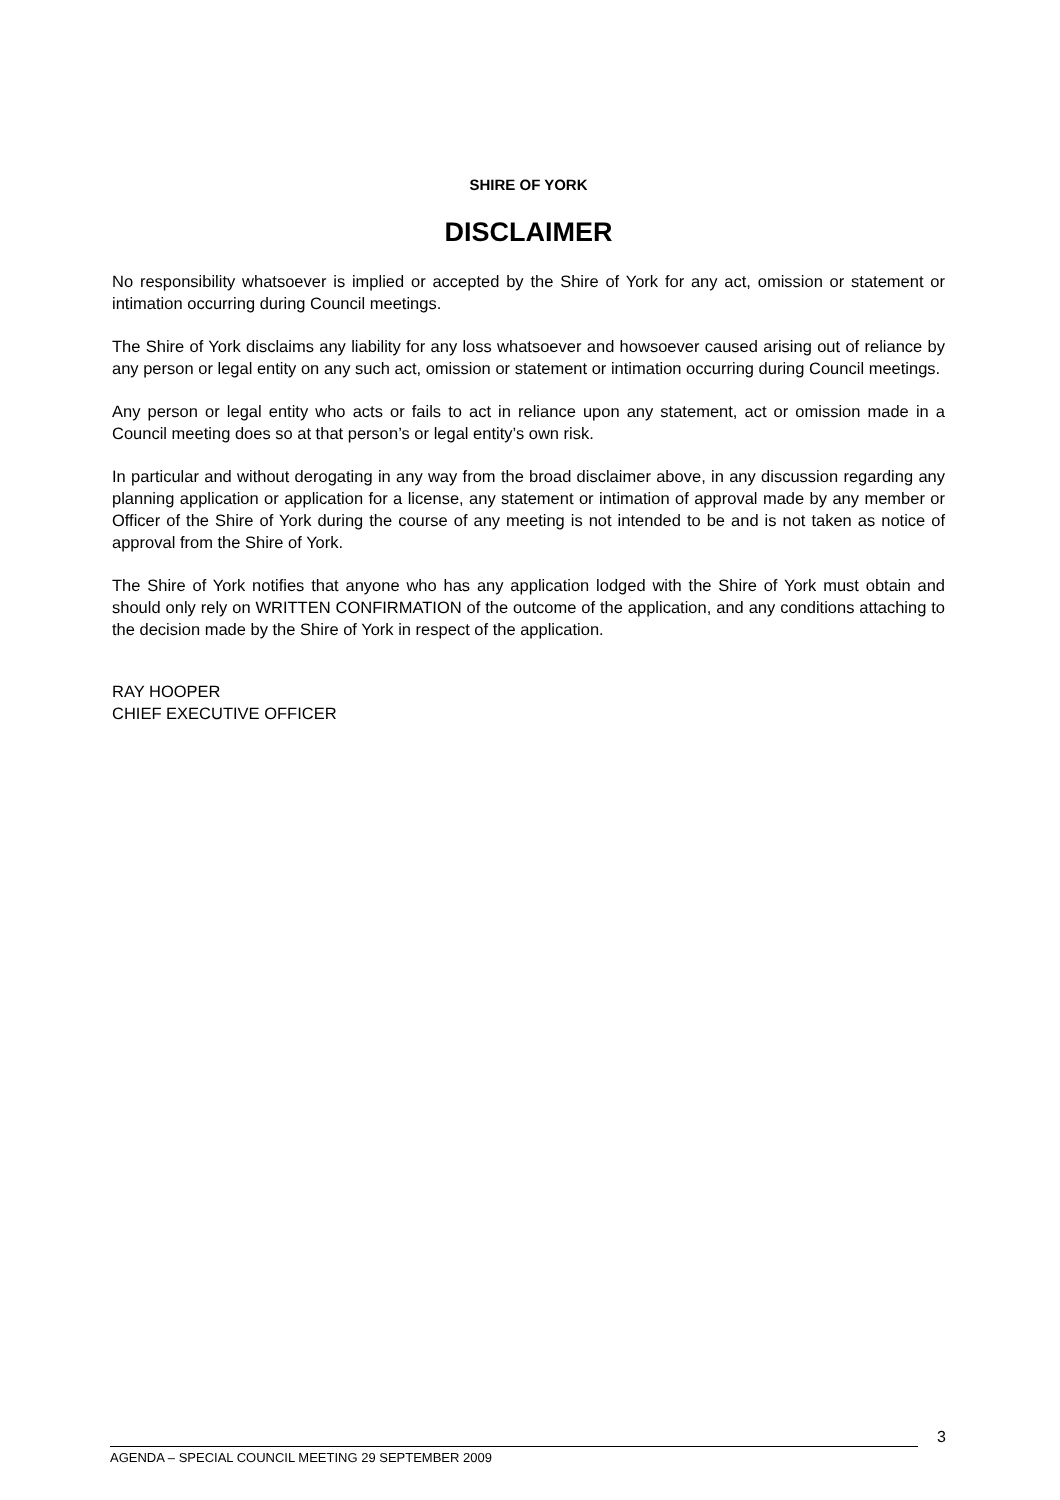SHIRE OF YORK
DISCLAIMER
No responsibility whatsoever is implied or accepted by the Shire of York for any act, omission or statement or intimation occurring during Council meetings.
The Shire of York disclaims any liability for any loss whatsoever and howsoever caused arising out of reliance by any person or legal entity on any such act, omission or statement or intimation occurring during Council meetings.
Any person or legal entity who acts or fails to act in reliance upon any statement, act or omission made in a Council meeting does so at that person’s or legal entity’s own risk.
In particular and without derogating in any way from the broad disclaimer above, in any discussion regarding any planning application or application for a license, any statement or intimation of approval made by any member or Officer of the Shire of York during the course of any meeting is not intended to be and is not taken as notice of approval from the Shire of York.
The Shire of York notifies that anyone who has any application lodged with the Shire of York must obtain and should only rely on WRITTEN CONFIRMATION of the outcome of the application, and any conditions attaching to the decision made by the Shire of York in respect of the application.
RAY HOOPER
CHIEF EXECUTIVE OFFICER
3
AGENDA – SPECIAL COUNCIL MEETING 29 SEPTEMBER 2009